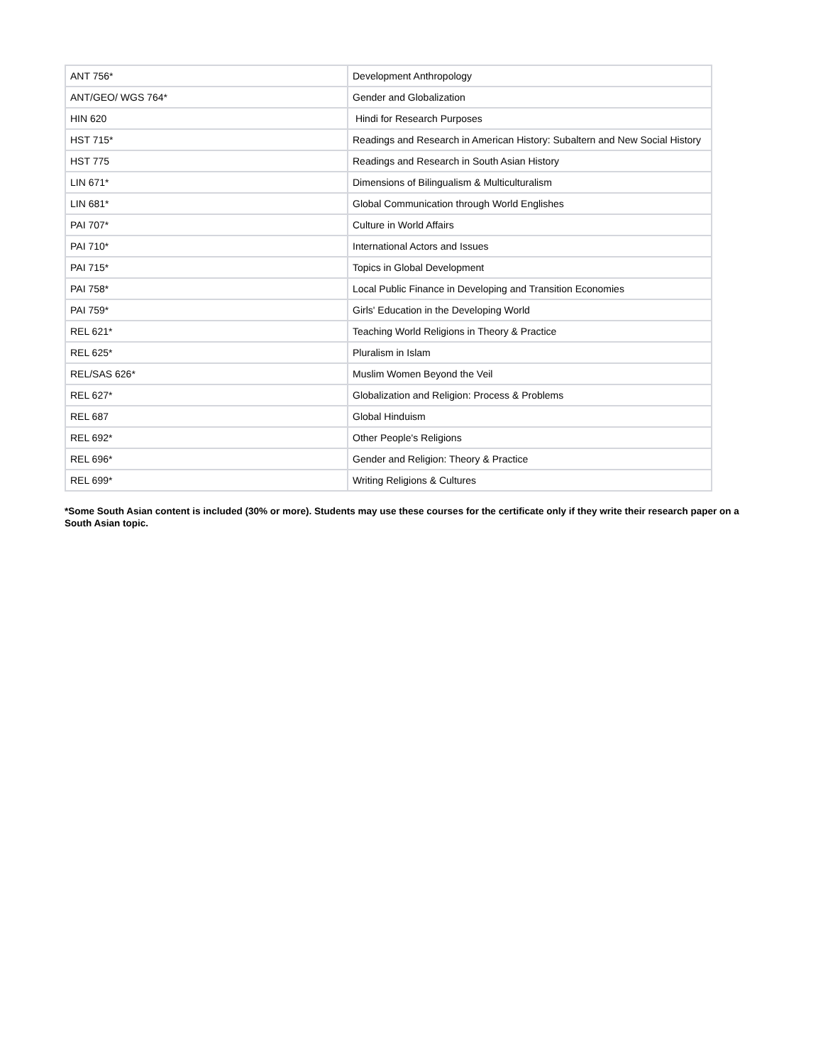| ANT 756* | Development Anthropology |
| ANT/GEO/ WGS 764* | Gender and Globalization |
| HIN 620 | Hindi for Research Purposes |
| HST 715* | Readings and Research in American History: Subaltern and New Social History |
| HST 775 | Readings and Research in South Asian History |
| LIN 671* | Dimensions of Bilingualism & Multiculturalism |
| LIN 681* | Global Communication through World Englishes |
| PAI 707* | Culture in World Affairs |
| PAI 710* | International Actors and Issues |
| PAI 715* | Topics in Global Development |
| PAI 758* | Local Public Finance in Developing and Transition Economies |
| PAI 759* | Girls' Education in the Developing World |
| REL 621* | Teaching World Religions in Theory & Practice |
| REL 625* | Pluralism in Islam |
| REL/SAS 626* | Muslim Women Beyond the Veil |
| REL 627* | Globalization and Religion: Process & Problems |
| REL 687 | Global Hinduism |
| REL 692* | Other People's Religions |
| REL 696* | Gender and Religion: Theory & Practice |
| REL 699* | Writing Religions & Cultures |
*Some South Asian content is included (30% or more). Students may use these courses for the certificate only if they write their research paper on a South Asian topic.